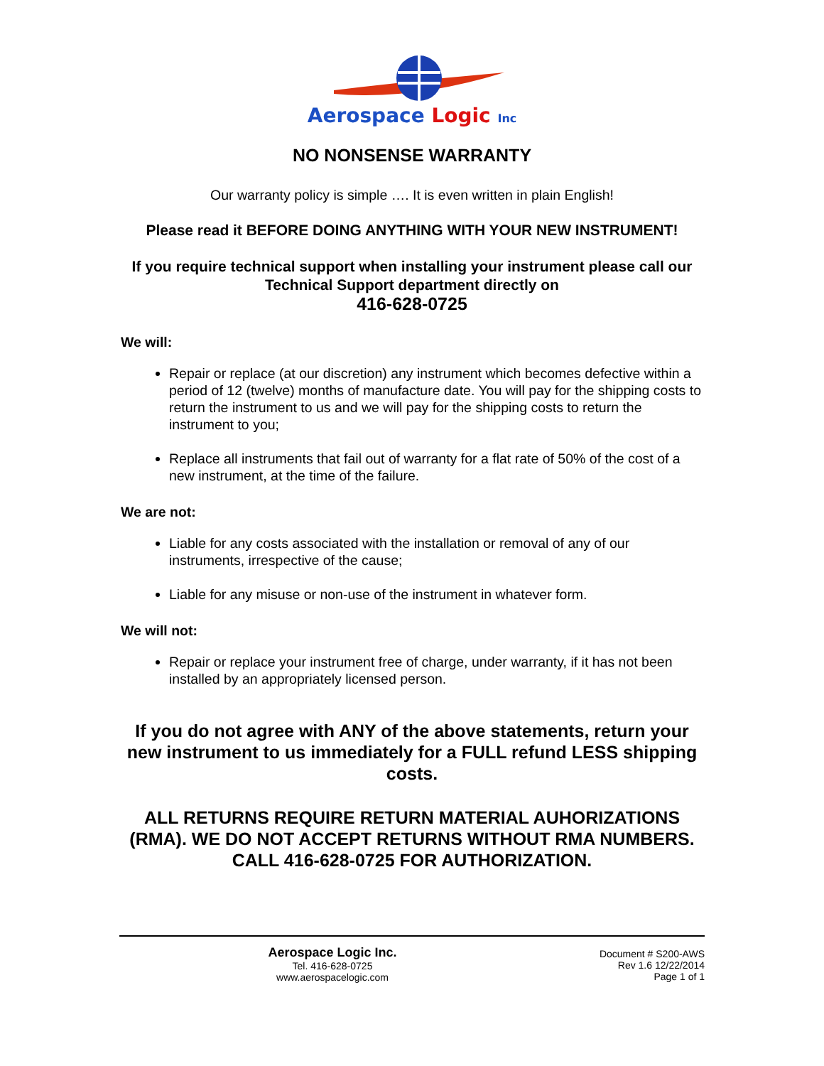Aerospace Logic Inc
NO NONSENSE WARRANTY
Our warranty policy is simple …. It is even written in plain English!
Please read it BEFORE DOING ANYTHING WITH YOUR NEW INSTRUMENT!
If you require technical support when installing your instrument please call our Technical Support department directly on
416-628-0725
We will:
Repair or replace (at our discretion) any instrument which becomes defective within a period of 12 (twelve) months of manufacture date. You will pay for the shipping costs to return the instrument to us and we will pay for the shipping costs to return the instrument to you;
Replace all instruments that fail out of warranty for a flat rate of 50% of the cost of a new instrument, at the time of the failure.
We are not:
Liable for any costs associated with the installation or removal of any of our instruments, irrespective of the cause;
Liable for any misuse or non-use of the instrument in whatever form.
We will not:
Repair or replace your instrument free of charge, under warranty, if it has not been installed by an appropriately licensed person.
If you do not agree with ANY of the above statements, return your new instrument to us immediately for a FULL refund LESS shipping costs.
ALL RETURNS REQUIRE RETURN MATERIAL AUHORIZATIONS (RMA). WE DO NOT ACCEPT RETURNS WITHOUT RMA NUMBERS. CALL 416-628-0725 FOR AUTHORIZATION.
Aerospace Logic Inc.
Tel. 416-628-0725
www.aerospacelogic.com
Document # S200-AWS
Rev 1.6 12/22/2014
Page 1 of 1